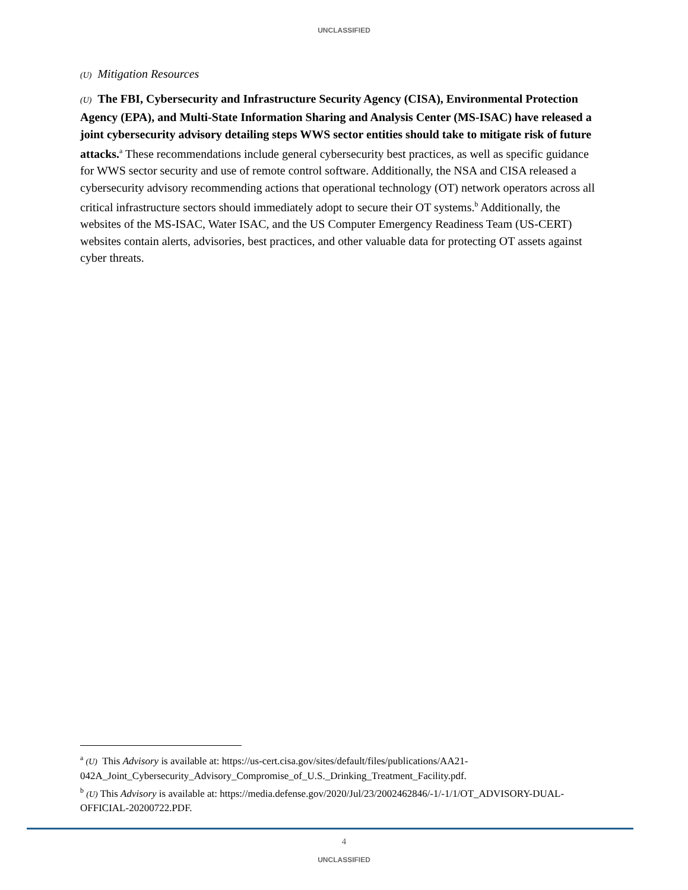UNCLASSIFIED
(U) Mitigation Resources
(U) The FBI, Cybersecurity and Infrastructure Security Agency (CISA), Environmental Protection Agency (EPA), and Multi-State Information Sharing and Analysis Center (MS-ISAC) have released a joint cybersecurity advisory detailing steps WWS sector entities should take to mitigate risk of future attacks.<sup>a</sup> These recommendations include general cybersecurity best practices, as well as specific guidance for WWS sector security and use of remote control software. Additionally, the NSA and CISA released a cybersecurity advisory recommending actions that operational technology (OT) network operators across all critical infrastructure sectors should immediately adopt to secure their OT systems.<sup>b</sup> Additionally, the websites of the MS-ISAC, Water ISAC, and the US Computer Emergency Readiness Team (US-CERT) websites contain alerts, advisories, best practices, and other valuable data for protecting OT assets against cyber threats.
<sup>a</sup> (U) This Advisory is available at: https://us-cert.cisa.gov/sites/default/files/publications/AA21-042A_Joint_Cybersecurity_Advisory_Compromise_of_U.S._Drinking_Treatment_Facility.pdf.
<sup>b</sup> (U) This Advisory is available at: https://media.defense.gov/2020/Jul/23/2002462846/-1/-1/1/OT_ADVISORY-DUAL-OFFICIAL-20200722.PDF.
4
UNCLASSIFIED